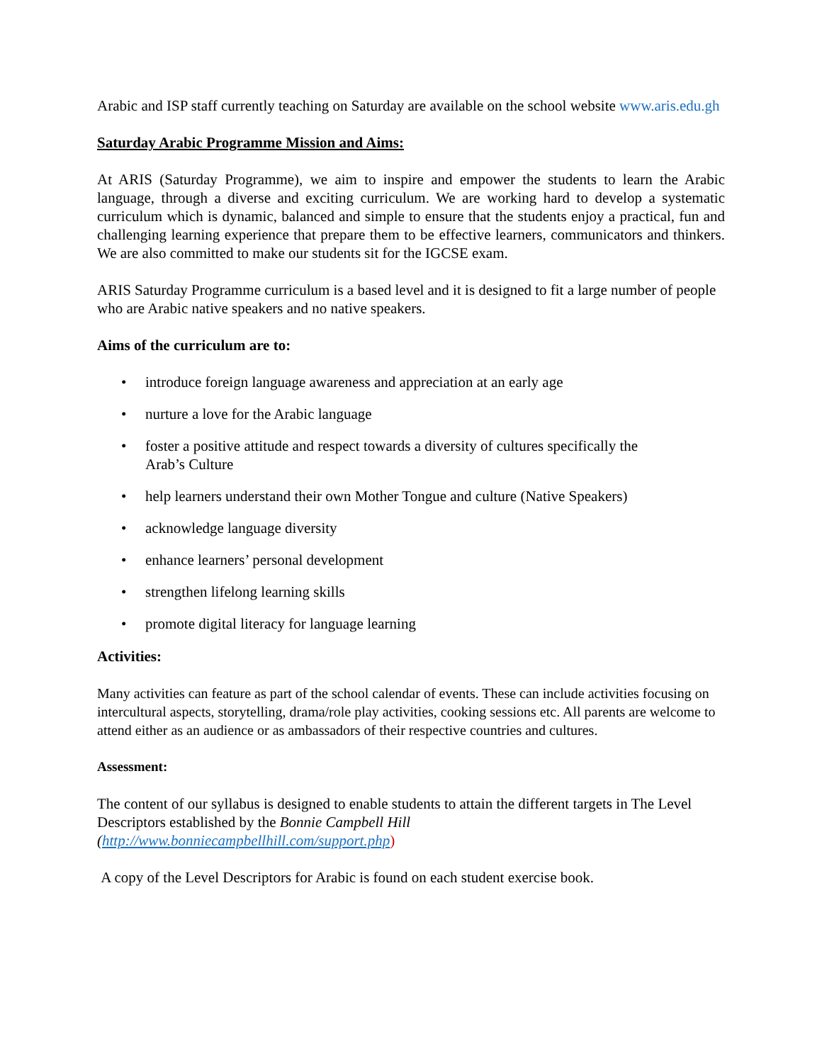Arabic and ISP staff currently teaching on Saturday are available on the school website www.aris.edu.gh
Saturday Arabic Programme Mission and Aims:
At ARIS (Saturday Programme), we aim to inspire and empower the students to learn the Arabic language, through a diverse and exciting curriculum. We are working hard to develop a systematic curriculum which is dynamic, balanced and simple to ensure that the students enjoy a practical, fun and challenging learning experience that prepare them to be effective learners, communicators and thinkers. We are also committed to make our students sit for the IGCSE exam.
ARIS Saturday Programme curriculum is a based level and it is designed to fit a large number of people who are Arabic native speakers and no native speakers.
Aims of the curriculum are to:
• introduce foreign language awareness and appreciation at an early age
• nurture a love for the Arabic language
• foster a positive attitude and respect towards a diversity of cultures specifically the
Arab’s Culture
• help learners understand their own Mother Tongue and culture (Native Speakers)
• acknowledge language diversity
• enhance learners’ personal development
• strengthen lifelong learning skills
• promote digital literacy for language learning
Activities:
Many activities can feature as part of the school calendar of events. These can include activities focusing on intercultural aspects, storytelling, drama/role play activities, cooking sessions etc. All parents are welcome to attend either as an audience or as ambassadors of their respective countries and cultures.
Assessment:
The content of our syllabus is designed to enable students to attain the different targets in The Level Descriptors established by the Bonnie Campbell Hill
(http://www.bonniecampbellhill.com/support.php)
A copy of the Level Descriptors for Arabic is found on each student exercise book.